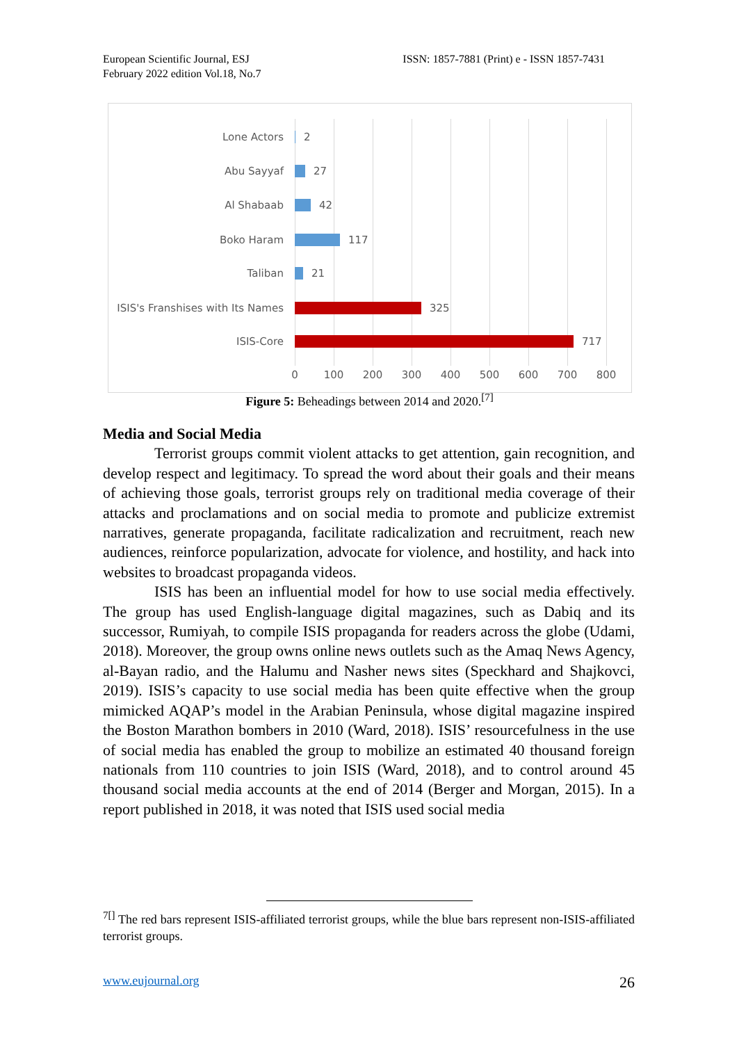European Scientific Journal, ESJ
February 2022 edition Vol.18, No.7
ISSN: 1857-7881 (Print) e - ISSN 1857-7431
Lone Actors 2
Abu Sayyaf 27
Al Shabaab 42
Boko Haram 117
Taliban 21
ISIS's Franshises with Its Names 325
ISIS-Core 717
0 100 200 300 400 500 600 700 800
Figure 5: Beheadings between 2014 and 2020.<sup>[7]</sup>
Media and Social Media
Terrorist groups commit violent attacks to get attention, gain recognition, and develop respect and legitimacy. To spread the word about their goals and their means of achieving those goals, terrorist groups rely on traditional media coverage of their attacks and proclamations and on social media to promote and publicize extremist narratives, generate propaganda, facilitate radicalization and recruitment, reach new audiences, reinforce popularization, advocate for violence, and hostility, and hack into websites to broadcast propaganda videos.
ISIS has been an influential model for how to use social media effectively. The group has used English-language digital magazines, such as Dabiq and its successor, Rumiyah, to compile ISIS propaganda for readers across the globe (Udami, 2018). Moreover, the group owns online news outlets such as the Amaq News Agency, al-Bayan radio, and the Halumu and Nasher news sites (Speckhard and Shajkovci, 2019). ISIS’s capacity to use social media has been quite effective when the group mimicked AQAP’s model in the Arabian Peninsula, whose digital magazine inspired the Boston Marathon bombers in 2010 (Ward, 2018). ISIS’ resourcefulness in the use of social media has enabled the group to mobilize an estimated 40 thousand foreign nationals from 110 countries to join ISIS (Ward, 2018), and to control around 45 thousand social media accounts at the end of 2014 (Berger and Morgan, 2015). In a report published in 2018, it was noted that ISIS used social media
<sup>7[]</sup> The red bars represent ISIS-affiliated terrorist groups, while the blue bars represent non-ISIS-affiliated terrorist groups.
www.eujournal.org 26